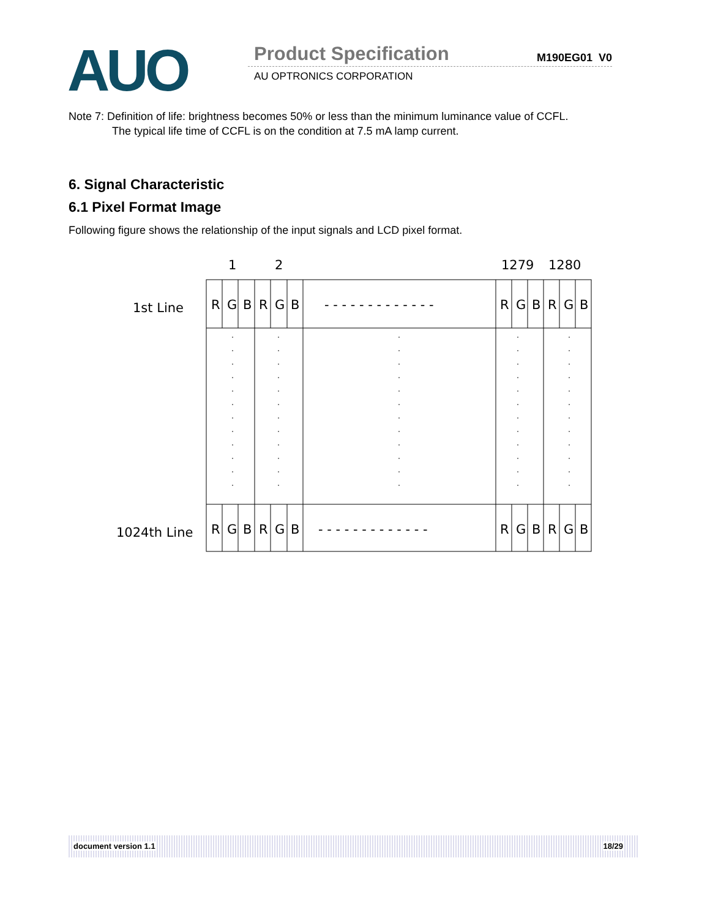AUO Product Specification M190EG01 V0
AU OPTRONICS CORPORATION
Note 7: Definition of life: brightness becomes 50% or less than the minimum luminance value of CCFL.
The typical life time of CCFL is on the condition at 7.5 mA lamp current.
6. Signal Characteristic
6.1 Pixel Format Image
Following figure shows the relationship of the input signals and LCD pixel format.
1
2
1279
1280
1st Line
1024th Line
R
G
B
R
G
B
- - - - - - - - - - - - -
R
G
B
R
G
B
R
G
B
R
G
B
- - - - - - - - - - - - -
R
G
B
R
G
B
document version 1.1 18/29